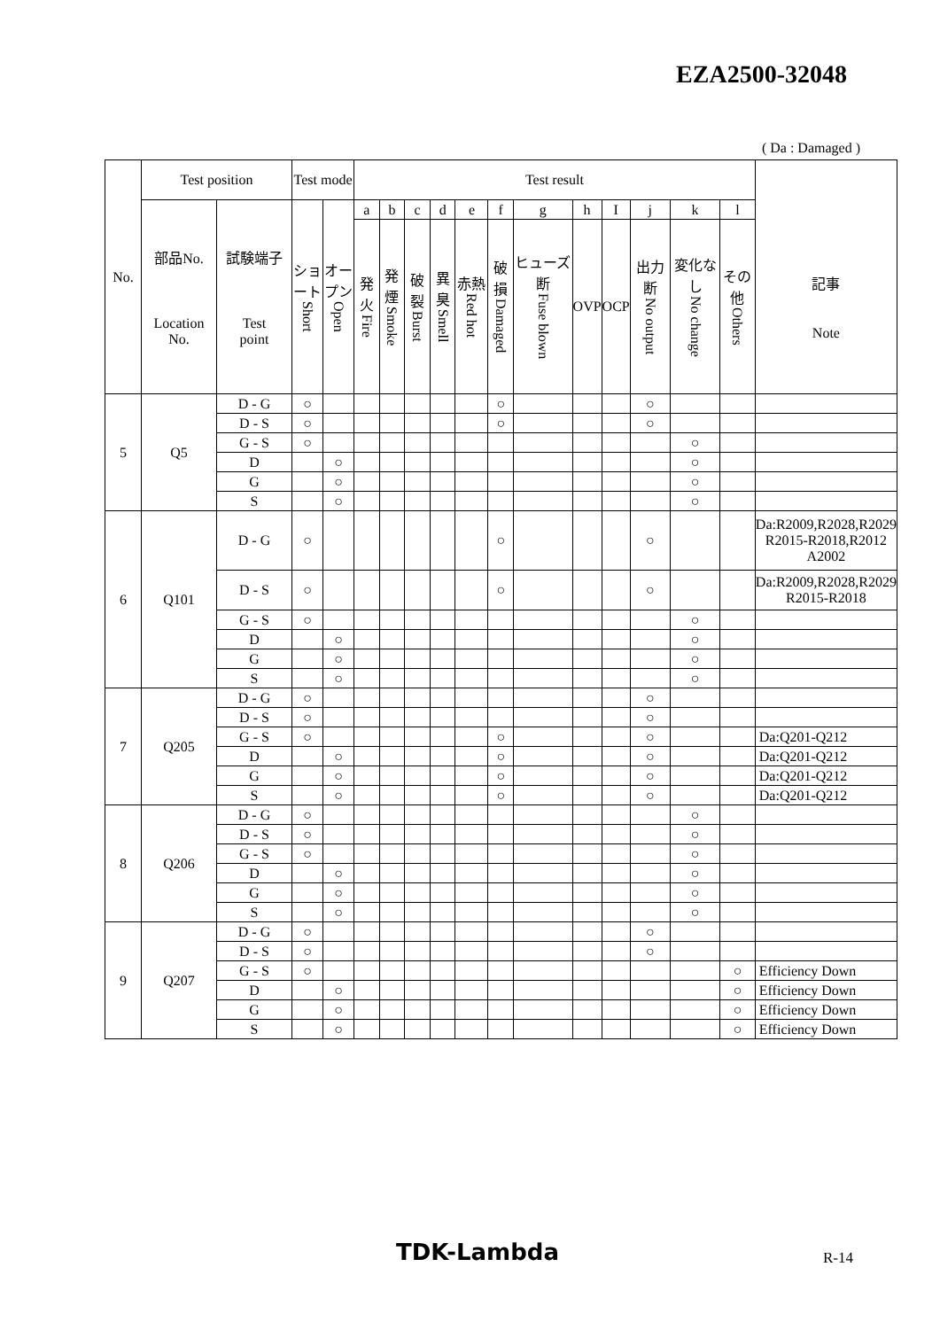EZA2500-32048
( Da : Damaged )
| No. | Test position | | Test mode | | Test result | | | | | | | | | | | | |
| --- | --- | --- | --- | --- | --- | --- | --- | --- | --- | --- | --- | --- | --- | --- | --- | --- | --- |
| | 部品No. Location No. | 試験端子 Test point | ショート Short | オープン Open | a | b | c | d | e | f | g | h | I | j | k | l | |
| | | | | | 発火 Fire | 発煙 Smoke | 破裂 Burst | 異臭 Smell | 赤熱 Red hot | 破損 Damaged | ヒューズ断 Fuse blown | OVP | OCP | 出力断 No output | 変化なし No change | その他 Others | 記事 Note |
| 5 | Q5 | D - G | ○ | | | | | | | ○ | | | | ○ | | | |
| | | D - S | ○ | | | | | | | ○ | | | | ○ | | | |
| | | G - S | ○ | | | | | | | | | | | | ○ | | |
| | | D | | ○ | | | | | | | | | | | ○ | | |
| | | G | | ○ | | | | | | | | | | | ○ | | |
| | | S | | ○ | | | | | | | | | | | ○ | | |
| 6 | Q101 | D - G | ○ | | | | | | | ○ | | | | ○ | | | Da:R2009,R2028,R2029 R2015-R2018,R2012 A2002 |
| | | D - S | ○ | | | | | | | ○ | | | | ○ | | | Da:R2009,R2028,R2029 R2015-R2018 |
| | | G - S | ○ | | | | | | | | | | | | ○ | | |
| | | D | | ○ | | | | | | | | | | | ○ | | |
| | | G | | ○ | | | | | | | | | | | ○ | | |
| | | S | | ○ | | | | | | | | | | | ○ | | |
| 7 | Q205 | D - G | ○ | | | | | | | | | | | ○ | | | |
| | | D - S | ○ | | | | | | | | | | | ○ | | | |
| | | G - S | ○ | | | | | | | ○ | | | | ○ | | | Da:Q201-Q212 |
| | | D | | ○ | | | | | | ○ | | | | ○ | | | Da:Q201-Q212 |
| | | G | | ○ | | | | | | ○ | | | | ○ | | | Da:Q201-Q212 |
| | | S | | ○ | | | | | | ○ | | | | ○ | | | Da:Q201-Q212 |
| 8 | Q206 | D - G | ○ | | | | | | | | | | | | ○ | | |
| | | D - S | ○ | | | | | | | | | | | | ○ | | |
| | | G - S | ○ | | | | | | | | | | | | ○ | | |
| | | D | | ○ | | | | | | | | | | | ○ | | |
| | | G | | ○ | | | | | | | | | | | ○ | | |
| | | S | | ○ | | | | | | | | | | | ○ | | |
| 9 | Q207 | D - G | ○ | | | | | | | | | | | ○ | | | |
| | | D - S | ○ | | | | | | | | | | | ○ | | | |
| | | G - S | ○ | | | | | | | | | | | | | ○ | Efficiency Down |
| | | D | | ○ | | | | | | | | | | | | ○ | Efficiency Down |
| | | G | | ○ | | | | | | | | | | | | ○ | Efficiency Down |
| | | S | | ○ | | | | | | | | | | | | ○ | Efficiency Down |
TDK-Lambda R-14